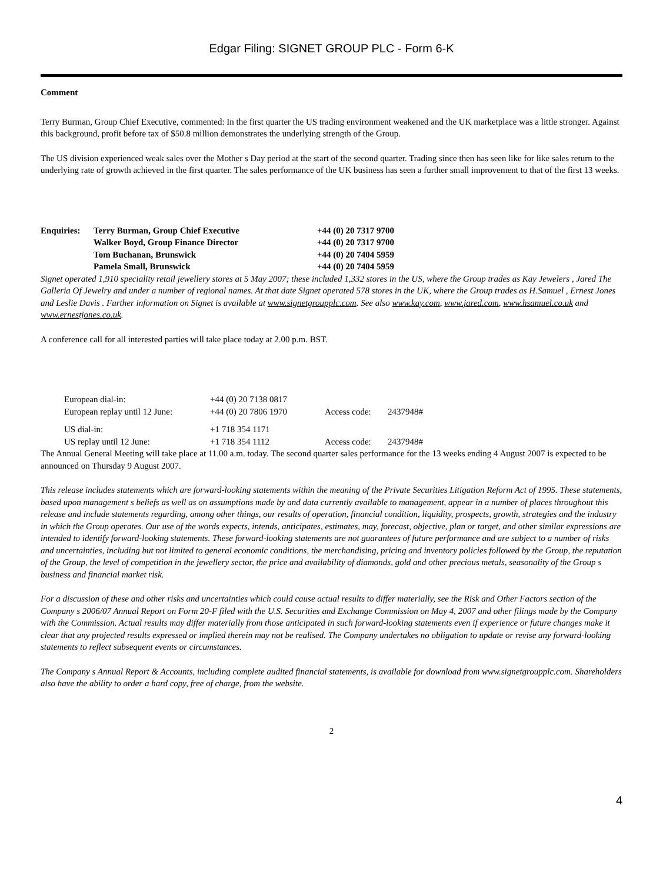Edgar Filing: SIGNET GROUP PLC - Form 6-K
Comment
Terry Burman, Group Chief Executive, commented: In the first quarter the US trading environment weakened and the UK marketplace was a little stronger. Against this background, profit before tax of $50.8 million demonstrates the underlying strength of the Group.
The US division experienced weak sales over the Mother s Day period at the start of the second quarter. Trading since then has seen like for like sales return to the underlying rate of growth achieved in the first quarter. The sales performance of the UK business has seen a further small improvement to that of the first 13 weeks.
| Enquiries: | Terry Burman, Group Chief Executive | +44 (0) 20 7317 9700 |
| | Walker Boyd, Group Finance Director | +44 (0) 20 7317 9700 |
| | Tom Buchanan, Brunswick | +44 (0) 20 7404 5959 |
| | Pamela Small, Brunswick | +44 (0) 20 7404 5959 |
Signet operated 1,910 speciality retail jewellery stores at 5 May 2007; these included 1,332 stores in the US, where the Group trades as Kay Jewelers , Jared The Galleria Of Jewelry and under a number of regional names. At that date Signet operated 578 stores in the UK, where the Group trades as H.Samuel , Ernest Jones and Leslie Davis . Further information on Signet is available at www.signetgroupplc.com. See also www.kay.com, www.jared.com, www.hsamuel.co.uk and www.ernestjones.co.uk.
A conference call for all interested parties will take place today at 2.00 p.m. BST.
| European dial-in: | +44 (0) 20 7138 0817 | | |
| European replay until 12 June: | +44 (0) 20 7806 1970 | Access code: | 2437948# |
| US dial-in: | +1 718 354 1171 | | |
| US replay until 12 June: | +1 718 354 1112 | Access code: | 2437948# |
The Annual General Meeting will take place at 11.00 a.m. today. The second quarter sales performance for the 13 weeks ending 4 August 2007 is expected to be announced on Thursday 9 August 2007.
This release includes statements which are forward-looking statements within the meaning of the Private Securities Litigation Reform Act of 1995. These statements, based upon management s beliefs as well as on assumptions made by and data currently available to management, appear in a number of places throughout this release and include statements regarding, among other things, our results of operation, financial condition, liquidity, prospects, growth, strategies and the industry in which the Group operates. Our use of the words expects, intends, anticipates, estimates, may, forecast, objective, plan or target, and other similar expressions are intended to identify forward-looking statements. These forward-looking statements are not guarantees of future performance and are subject to a number of risks and uncertainties, including but not limited to general economic conditions, the merchandising, pricing and inventory policies followed by the Group, the reputation of the Group, the level of competition in the jewellery sector, the price and availability of diamonds, gold and other precious metals, seasonality of the Group s business and financial market risk.
For a discussion of these and other risks and uncertainties which could cause actual results to differ materially, see the Risk and Other Factors section of the Company s 2006/07 Annual Report on Form 20-F filed with the U.S. Securities and Exchange Commission on May 4, 2007 and other filings made by the Company with the Commission. Actual results may differ materially from those anticipated in such forward-looking statements even if experience or future changes make it clear that any projected results expressed or implied therein may not be realised. The Company undertakes no obligation to update or revise any forward-looking statements to reflect subsequent events or circumstances.
The Company s Annual Report & Accounts, including complete audited financial statements, is available for download from www.signetgroupplc.com. Shareholders also have the ability to order a hard copy, free of charge, from the website.
2
4